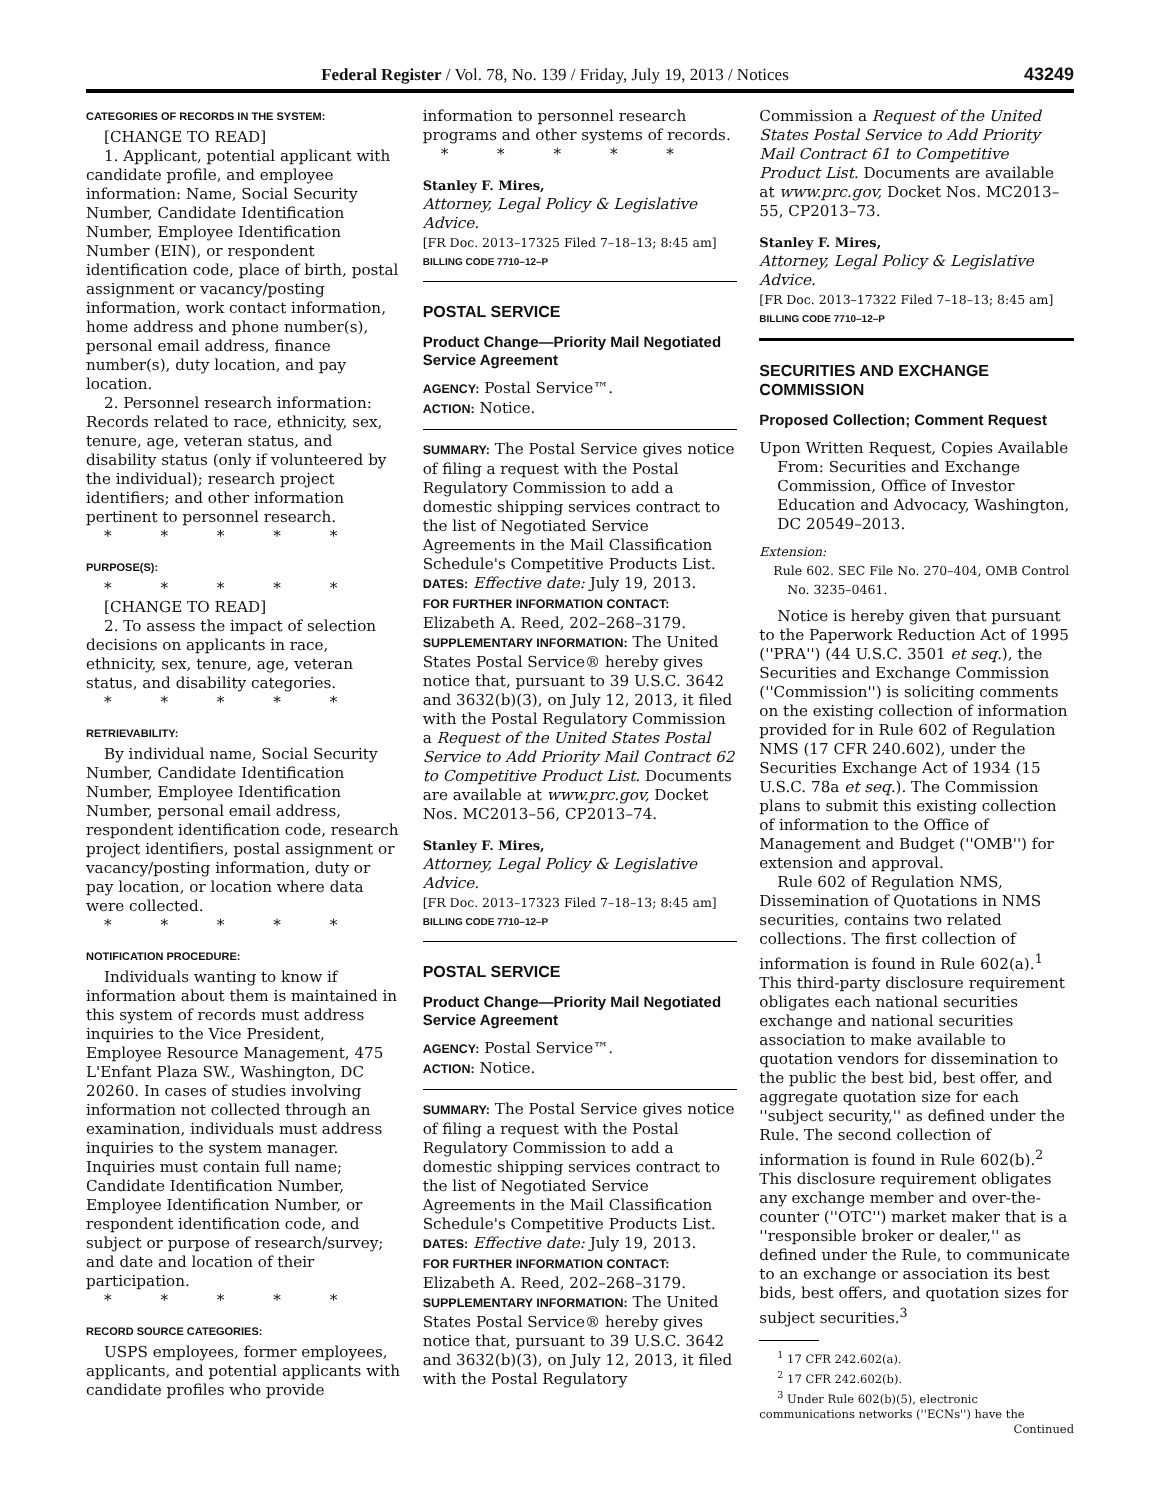Federal Register / Vol. 78, No. 139 / Friday, July 19, 2013 / Notices 43249
CATEGORIES OF RECORDS IN THE SYSTEM:
[CHANGE TO READ]
1. Applicant, potential applicant with candidate profile, and employee information: Name, Social Security Number, Candidate Identification Number, Employee Identification Number (EIN), or respondent identification code, place of birth, postal assignment or vacancy/posting information, work contact information, home address and phone number(s), personal email address, finance number(s), duty location, and pay location.
2. Personnel research information: Records related to race, ethnicity, sex, tenure, age, veteran status, and disability status (only if volunteered by the individual); research project identifiers; and other information pertinent to personnel research.
* * * * *
PURPOSE(S):
* * * * *
[CHANGE TO READ]
2. To assess the impact of selection decisions on applicants in race, ethnicity, sex, tenure, age, veteran status, and disability categories.
* * * * *
RETRIEVABILITY:
By individual name, Social Security Number, Candidate Identification Number, Employee Identification Number, personal email address, respondent identification code, research project identifiers, postal assignment or vacancy/posting information, duty or pay location, or location where data were collected.
* * * * *
NOTIFICATION PROCEDURE:
Individuals wanting to know if information about them is maintained in this system of records must address inquiries to the Vice President, Employee Resource Management, 475 L'Enfant Plaza SW., Washington, DC 20260. In cases of studies involving information not collected through an examination, individuals must address inquiries to the system manager. Inquiries must contain full name; Candidate Identification Number, Employee Identification Number, or respondent identification code, and subject or purpose of research/survey; and date and location of their participation.
* * * * *
RECORD SOURCE CATEGORIES:
USPS employees, former employees, applicants, and potential applicants with candidate profiles who provide
information to personnel research programs and other systems of records.
* * * * *
Stanley F. Mires,
Attorney, Legal Policy & Legislative Advice.
[FR Doc. 2013–17325 Filed 7–18–13; 8:45 am]
BILLING CODE 7710–12–P
POSTAL SERVICE
Product Change—Priority Mail Negotiated Service Agreement
AGENCY: Postal Service™.
ACTION: Notice.
SUMMARY: The Postal Service gives notice of filing a request with the Postal Regulatory Commission to add a domestic shipping services contract to the list of Negotiated Service Agreements in the Mail Classification Schedule's Competitive Products List.
DATES: Effective date: July 19, 2013.
FOR FURTHER INFORMATION CONTACT: Elizabeth A. Reed, 202–268–3179.
SUPPLEMENTARY INFORMATION: The United States Postal Service® hereby gives notice that, pursuant to 39 U.S.C. 3642 and 3632(b)(3), on July 12, 2013, it filed with the Postal Regulatory Commission a Request of the United States Postal Service to Add Priority Mail Contract 62 to Competitive Product List. Documents are available at www.prc.gov, Docket Nos. MC2013–56, CP2013–74.
Stanley F. Mires,
Attorney, Legal Policy & Legislative Advice.
[FR Doc. 2013–17323 Filed 7–18–13; 8:45 am]
BILLING CODE 7710–12–P
POSTAL SERVICE
Product Change—Priority Mail Negotiated Service Agreement
AGENCY: Postal Service™.
ACTION: Notice.
SUMMARY: The Postal Service gives notice of filing a request with the Postal Regulatory Commission to add a domestic shipping services contract to the list of Negotiated Service Agreements in the Mail Classification Schedule's Competitive Products List.
DATES: Effective date: July 19, 2013.
FOR FURTHER INFORMATION CONTACT: Elizabeth A. Reed, 202–268–3179.
SUPPLEMENTARY INFORMATION: The United States Postal Service® hereby gives notice that, pursuant to 39 U.S.C. 3642 and 3632(b)(3), on July 12, 2013, it filed with the Postal Regulatory
Commission a Request of the United States Postal Service to Add Priority Mail Contract 61 to Competitive Product List. Documents are available at www.prc.gov, Docket Nos. MC2013–55, CP2013–73.
Stanley F. Mires,
Attorney, Legal Policy & Legislative Advice.
[FR Doc. 2013–17322 Filed 7–18–13; 8:45 am]
BILLING CODE 7710–12–P
SECURITIES AND EXCHANGE COMMISSION
Proposed Collection; Comment Request
Upon Written Request, Copies Available From: Securities and Exchange Commission, Office of Investor Education and Advocacy, Washington, DC 20549–2013.
Extension:
Rule 602. SEC File No. 270–404, OMB Control No. 3235–0461.
Notice is hereby given that pursuant to the Paperwork Reduction Act of 1995 (''PRA'') (44 U.S.C. 3501 et seq.), the Securities and Exchange Commission (''Commission'') is soliciting comments on the existing collection of information provided for in Rule 602 of Regulation NMS (17 CFR 240.602), under the Securities Exchange Act of 1934 (15 U.S.C. 78a et seq.). The Commission plans to submit this existing collection of information to the Office of Management and Budget (''OMB'') for extension and approval.
Rule 602 of Regulation NMS, Dissemination of Quotations in NMS securities, contains two related collections. The first collection of information is found in Rule 602(a).<sup>1</sup> This third-party disclosure requirement obligates each national securities exchange and national securities association to make available to quotation vendors for dissemination to the public the best bid, best offer, and aggregate quotation size for each ''subject security,'' as defined under the Rule. The second collection of information is found in Rule 602(b).<sup>2</sup> This disclosure requirement obligates any exchange member and over-the-counter (''OTC'') market maker that is a ''responsible broker or dealer,'' as defined under the Rule, to communicate to an exchange or association its best bids, best offers, and quotation sizes for subject securities.<sup>3</sup>
<sup>1</sup> 17 CFR 242.602(a).
<sup>2</sup> 17 CFR 242.602(b).
<sup>3</sup> Under Rule 602(b)(5), electronic communications networks (''ECNs'') have the
Continued